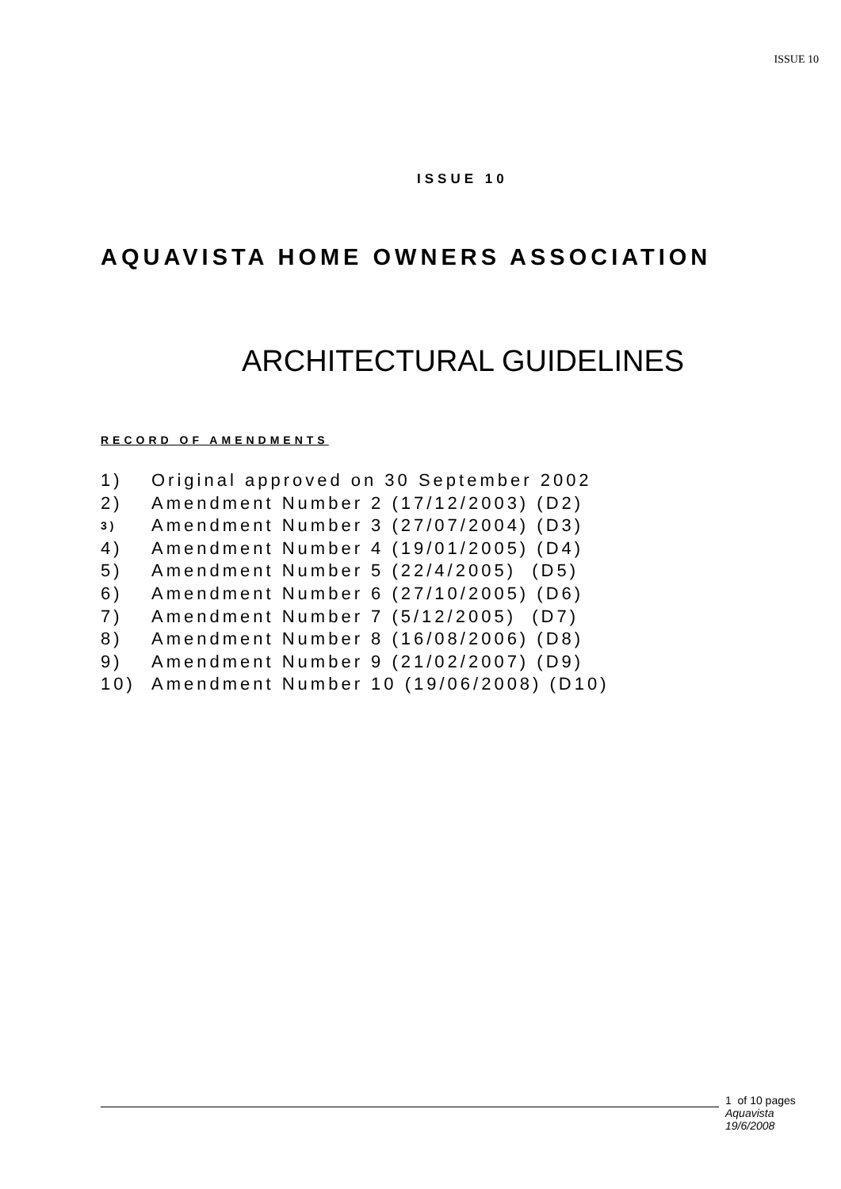ISSUE 10
ISSUE 10
AQUAVISTA HOME OWNERS ASSOCIATION
ARCHITECTURAL GUIDELINES
RECORD OF AMENDMENTS
1) Original approved on 30 September 2002
2) Amendment Number 2 (17/12/2003) (D2)
3) Amendment Number 3 (27/07/2004) (D3)
4) Amendment Number 4 (19/01/2005) (D4)
5) Amendment Number 5 (22/4/2005) (D5)
6) Amendment Number 6 (27/10/2005) (D6)
7) Amendment Number 7 (5/12/2005) (D7)
8) Amendment Number 8 (16/08/2006) (D8)
9) Amendment Number 9 (21/02/2007) (D9)
10) Amendment Number 10 (19/06/2008) (D10)
1 of 10 pages
Aquavista
19/6/2008